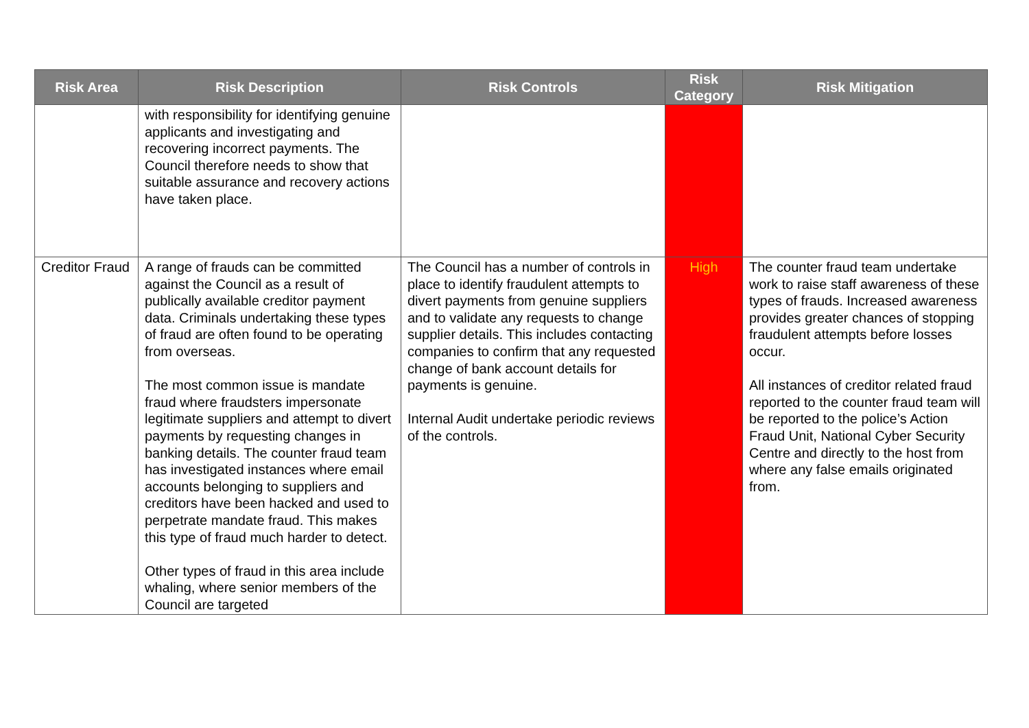| Risk Area | Risk Description | Risk Controls | Risk Category | Risk Mitigation |
| --- | --- | --- | --- | --- |
| | with responsibility for identifying genuine applicants and investigating and recovering incorrect payments. The Council therefore needs to show that suitable assurance and recovery actions have taken place. | | | |
| Creditor Fraud | A range of frauds can be committed against the Council as a result of publically available creditor payment data. Criminals undertaking these types of fraud are often found to be operating from overseas. The most common issue is mandate fraud where fraudsters impersonate legitimate suppliers and attempt to divert payments by requesting changes in banking details. The counter fraud team has investigated instances where email accounts belonging to suppliers and creditors have been hacked and used to perpetrate mandate fraud. This makes this type of fraud much harder to detect. Other types of fraud in this area include whaling, where senior members of the Council are targeted | The Council has a number of controls in place to identify fraudulent attempts to divert payments from genuine suppliers and to validate any requests to change supplier details. This includes contacting companies to confirm that any requested change of bank account details for payments is genuine. Internal Audit undertake periodic reviews of the controls. | High | The counter fraud team undertake work to raise staff awareness of these types of frauds. Increased awareness provides greater chances of stopping fraudulent attempts before losses occur. All instances of creditor related fraud reported to the counter fraud team will be reported to the police’s Action Fraud Unit, National Cyber Security Centre and directly to the host from where any false emails originated from. |